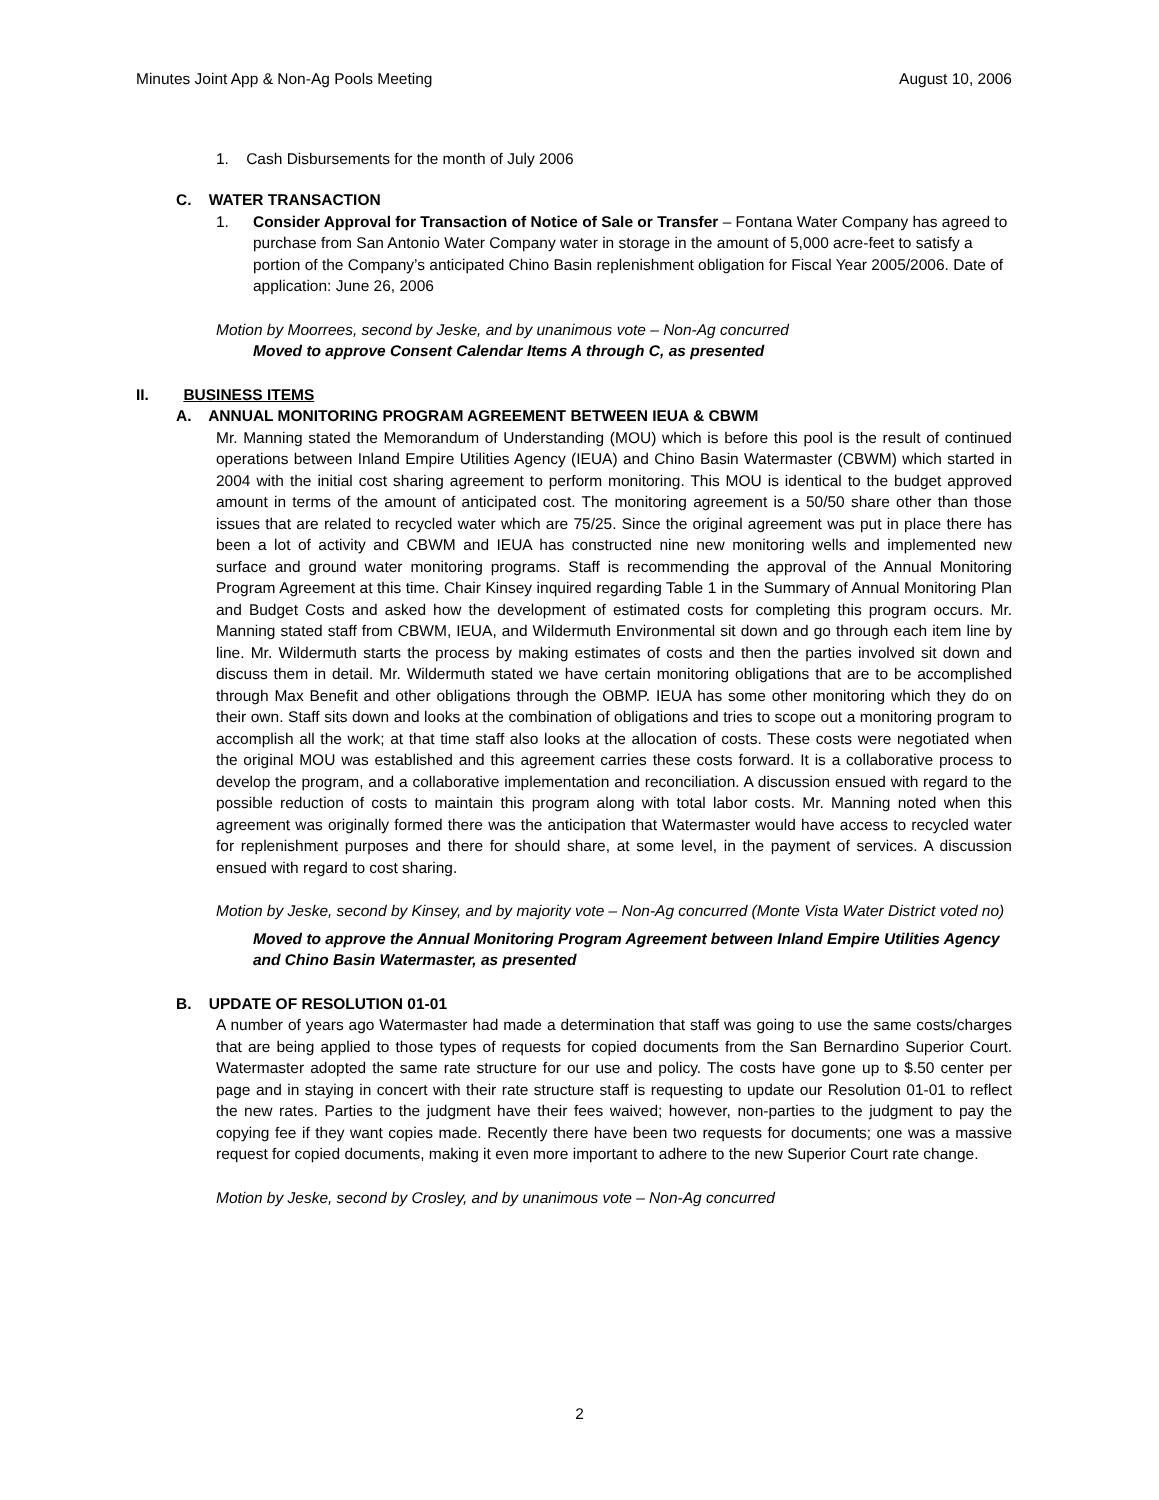Minutes Joint App & Non-Ag Pools Meeting August 10, 2006
1. Cash Disbursements for the month of July 2006
C. WATER TRANSACTION
1. Consider Approval for Transaction of Notice of Sale or Transfer – Fontana Water Company has agreed to purchase from San Antonio Water Company water in storage in the amount of 5,000 acre-feet to satisfy a portion of the Company’s anticipated Chino Basin replenishment obligation for Fiscal Year 2005/2006. Date of application: June 26, 2006
Motion by Moorrees, second by Jeske, and by unanimous vote – Non-Ag concurred
Moved to approve Consent Calendar Items A through C, as presented
II. BUSINESS ITEMS
A. ANNUAL MONITORING PROGRAM AGREEMENT BETWEEN IEUA & CBWM
Mr. Manning stated the Memorandum of Understanding (MOU) which is before this pool is the result of continued operations between Inland Empire Utilities Agency (IEUA) and Chino Basin Watermaster (CBWM) which started in 2004 with the initial cost sharing agreement to perform monitoring. This MOU is identical to the budget approved amount in terms of the amount of anticipated cost. The monitoring agreement is a 50/50 share other than those issues that are related to recycled water which are 75/25. Since the original agreement was put in place there has been a lot of activity and CBWM and IEUA has constructed nine new monitoring wells and implemented new surface and ground water monitoring programs. Staff is recommending the approval of the Annual Monitoring Program Agreement at this time. Chair Kinsey inquired regarding Table 1 in the Summary of Annual Monitoring Plan and Budget Costs and asked how the development of estimated costs for completing this program occurs. Mr. Manning stated staff from CBWM, IEUA, and Wildermuth Environmental sit down and go through each item line by line. Mr. Wildermuth starts the process by making estimates of costs and then the parties involved sit down and discuss them in detail. Mr. Wildermuth stated we have certain monitoring obligations that are to be accomplished through Max Benefit and other obligations through the OBMP. IEUA has some other monitoring which they do on their own. Staff sits down and looks at the combination of obligations and tries to scope out a monitoring program to accomplish all the work; at that time staff also looks at the allocation of costs. These costs were negotiated when the original MOU was established and this agreement carries these costs forward. It is a collaborative process to develop the program, and a collaborative implementation and reconciliation. A discussion ensued with regard to the possible reduction of costs to maintain this program along with total labor costs. Mr. Manning noted when this agreement was originally formed there was the anticipation that Watermaster would have access to recycled water for replenishment purposes and there for should share, at some level, in the payment of services. A discussion ensued with regard to cost sharing.
Motion by Jeske, second by Kinsey, and by majority vote – Non-Ag concurred (Monte Vista Water District voted no)
Moved to approve the Annual Monitoring Program Agreement between Inland Empire Utilities Agency and Chino Basin Watermaster, as presented
B. UPDATE OF RESOLUTION 01-01
A number of years ago Watermaster had made a determination that staff was going to use the same costs/charges that are being applied to those types of requests for copied documents from the San Bernardino Superior Court. Watermaster adopted the same rate structure for our use and policy. The costs have gone up to $.50 center per page and in staying in concert with their rate structure staff is requesting to update our Resolution 01-01 to reflect the new rates. Parties to the judgment have their fees waived; however, non-parties to the judgment to pay the copying fee if they want copies made. Recently there have been two requests for documents; one was a massive request for copied documents, making it even more important to adhere to the new Superior Court rate change.
Motion by Jeske, second by Crosley, and by unanimous vote – Non-Ag concurred
2